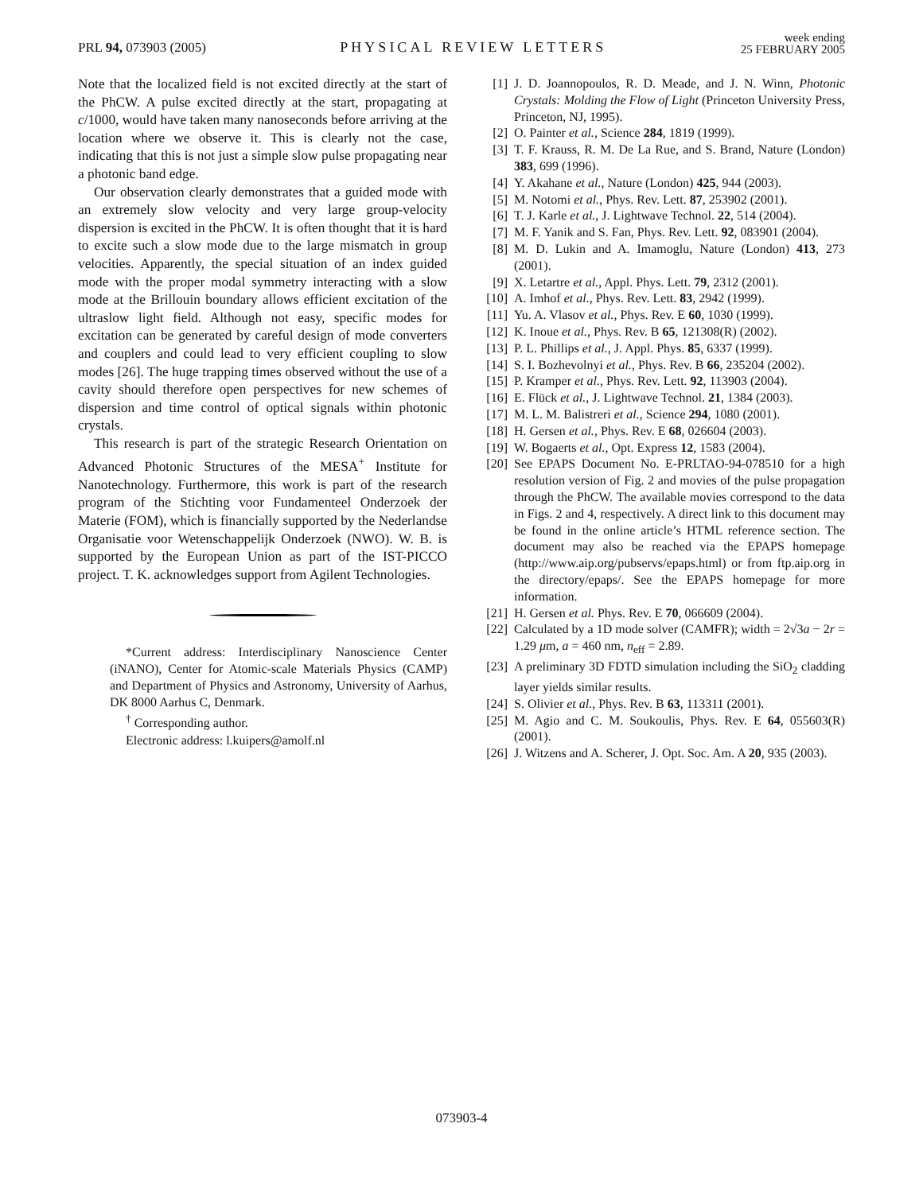PRL 94, 073903 (2005)
PHYSICAL REVIEW LETTERS
week ending
25 FEBRUARY 2005
Note that the localized field is not excited directly at the start of the PhCW. A pulse excited directly at the start, propagating at c/1000, would have taken many nanoseconds before arriving at the location where we observe it. This is clearly not the case, indicating that this is not just a simple slow pulse propagating near a photonic band edge.
Our observation clearly demonstrates that a guided mode with an extremely slow velocity and very large group-velocity dispersion is excited in the PhCW. It is often thought that it is hard to excite such a slow mode due to the large mismatch in group velocities. Apparently, the special situation of an index guided mode with the proper modal symmetry interacting with a slow mode at the Brillouin boundary allows efficient excitation of the ultraslow light field. Although not easy, specific modes for excitation can be generated by careful design of mode converters and couplers and could lead to very efficient coupling to slow modes [26]. The huge trapping times observed without the use of a cavity should therefore open perspectives for new schemes of dispersion and time control of optical signals within photonic crystals.
This research is part of the strategic Research Orientation on Advanced Photonic Structures of the MESA<sup>+</sup> Institute for Nanotechnology. Furthermore, this work is part of the research program of the Stichting voor Fundamenteel Onderzoek der Materie (FOM), which is financially supported by the Nederlandse Organisatie voor Wetenschappelijk Onderzoek (NWO). W. B. is supported by the European Union as part of the IST-PICCO project. T. K. acknowledges support from Agilent Technologies.
*Current address: Interdisciplinary Nanoscience Center (iNANO), Center for Atomic-scale Materials Physics (CAMP) and Department of Physics and Astronomy, University of Aarhus, DK 8000 Aarhus C, Denmark.
<sup>†</sup> Corresponding author.
Electronic address: l.kuipers@amolf.nl
[1] J. D. Joannopoulos, R. D. Meade, and J. N. Winn, Photonic Crystals: Molding the Flow of Light (Princeton University Press, Princeton, NJ, 1995).
[2] O. Painter et al., Science 284, 1819 (1999).
[3] T. F. Krauss, R. M. De La Rue, and S. Brand, Nature (London) 383, 699 (1996).
[4] Y. Akahane et al., Nature (London) 425, 944 (2003).
[5] M. Notomi et al., Phys. Rev. Lett. 87, 253902 (2001).
[6] T. J. Karle et al., J. Lightwave Technol. 22, 514 (2004).
[7] M. F. Yanik and S. Fan, Phys. Rev. Lett. 92, 083901 (2004).
[8] M. D. Lukin and A. Imamoglu, Nature (London) 413, 273 (2001).
[9] X. Letartre et al., Appl. Phys. Lett. 79, 2312 (2001).
[10] A. Imhof et al., Phys. Rev. Lett. 83, 2942 (1999).
[11] Yu. A. Vlasov et al., Phys. Rev. E 60, 1030 (1999).
[12] K. Inoue et al., Phys. Rev. B 65, 121308(R) (2002).
[13] P. L. Phillips et al., J. Appl. Phys. 85, 6337 (1999).
[14] S. I. Bozhevolnyi et al., Phys. Rev. B 66, 235204 (2002).
[15] P. Kramper et al., Phys. Rev. Lett. 92, 113903 (2004).
[16] E. Flück et al., J. Lightwave Technol. 21, 1384 (2003).
[17] M. L. M. Balistreri et al., Science 294, 1080 (2001).
[18] H. Gersen et al., Phys. Rev. E 68, 026604 (2003).
[19] W. Bogaerts et al., Opt. Express 12, 1583 (2004).
[20] See EPAPS Document No. E-PRLTAO-94-078510 for a high resolution version of Fig. 2 and movies of the pulse propagation through the PhCW. The available movies correspond to the data in Figs. 2 and 4, respectively. A direct link to this document may be found in the online article’s HTML reference section. The document may also be reached via the EPAPS homepage (http://www.aip.org/pubservs/epaps.html) or from ftp.aip.org in the directory/epaps/. See the EPAPS homepage for more information.
[21] H. Gersen et al. Phys. Rev. E 70, 066609 (2004).
[22] Calculated by a 1D mode solver (CAMFR); width = 2√3a − 2r = 1.29 μm, a = 460 nm, n<sub>eff</sub> = 2.89.
[23] A preliminary 3D FDTD simulation including the SiO<sub>2</sub> cladding layer yields similar results.
[24] S. Olivier et al., Phys. Rev. B 63, 113311 (2001).
[25] M. Agio and C. M. Soukoulis, Phys. Rev. E 64, 055603(R) (2001).
[26] J. Witzens and A. Scherer, J. Opt. Soc. Am. A 20, 935 (2003).
073903-4